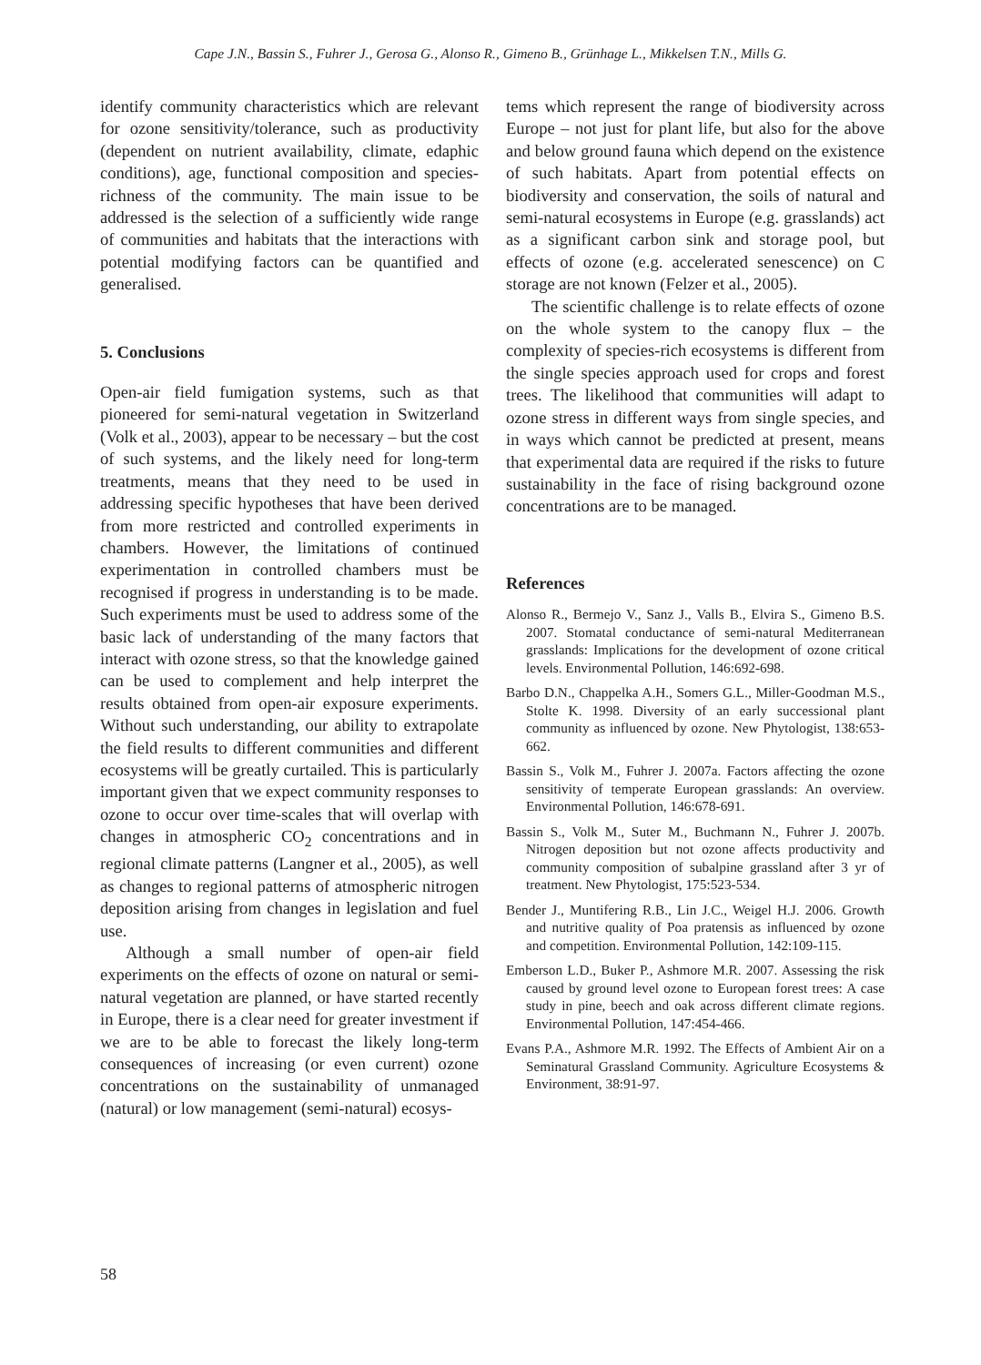Cape J.N., Bassin S., Fuhrer J., Gerosa G., Alonso R., Gimeno B., Grünhage L., Mikkelsen T.N., Mills G.
identify community characteristics which are relevant for ozone sensitivity/tolerance, such as productivity (dependent on nutrient availability, climate, edaphic conditions), age, functional composition and species-richness of the community. The main issue to be addressed is the selection of a sufficiently wide range of communities and habitats that the interactions with potential modifying factors can be quantified and generalised.
5. Conclusions
Open-air field fumigation systems, such as that pioneered for semi-natural vegetation in Switzerland (Volk et al., 2003), appear to be necessary – but the cost of such systems, and the likely need for long-term treatments, means that they need to be used in addressing specific hypotheses that have been derived from more restricted and controlled experiments in chambers. However, the limitations of continued experimentation in controlled chambers must be recognised if progress in understanding is to be made. Such experiments must be used to address some of the basic lack of understanding of the many factors that interact with ozone stress, so that the knowledge gained can be used to complement and help interpret the results obtained from open-air exposure experiments. Without such understanding, our ability to extrapolate the field results to different communities and different ecosystems will be greatly curtailed. This is particularly important given that we expect community responses to ozone to occur over time-scales that will overlap with changes in atmospheric CO<sub>2</sub> concentrations and in regional climate patterns (Langner et al., 2005), as well as changes to regional patterns of atmospheric nitrogen deposition arising from changes in legislation and fuel use.
Although a small number of open-air field experiments on the effects of ozone on natural or semi-natural vegetation are planned, or have started recently in Europe, there is a clear need for greater investment if we are to be able to forecast the likely long-term consequences of increasing (or even current) ozone concentrations on the sustainability of unmanaged (natural) or low management (semi-natural) ecosys-
tems which represent the range of biodiversity across Europe – not just for plant life, but also for the above and below ground fauna which depend on the existence of such habitats. Apart from potential effects on biodiversity and conservation, the soils of natural and semi-natural ecosystems in Europe (e.g. grasslands) act as a significant carbon sink and storage pool, but effects of ozone (e.g. accelerated senescence) on C storage are not known (Felzer et al., 2005).
The scientific challenge is to relate effects of ozone on the whole system to the canopy flux – the complexity of species-rich ecosystems is different from the single species approach used for crops and forest trees. The likelihood that communities will adapt to ozone stress in different ways from single species, and in ways which cannot be predicted at present, means that experimental data are required if the risks to future sustainability in the face of rising background ozone concentrations are to be managed.
References
Alonso R., Bermejo V., Sanz J., Valls B., Elvira S., Gimeno B.S. 2007. Stomatal conductance of semi-natural Mediterranean grasslands: Implications for the development of ozone critical levels. Environmental Pollution, 146:692-698.
Barbo D.N., Chappelka A.H., Somers G.L., Miller-Goodman M.S., Stolte K. 1998. Diversity of an early successional plant community as influenced by ozone. New Phytologist, 138:653-662.
Bassin S., Volk M., Fuhrer J. 2007a. Factors affecting the ozone sensitivity of temperate European grasslands: An overview. Environmental Pollution, 146:678-691.
Bassin S., Volk M., Suter M., Buchmann N., Fuhrer J. 2007b. Nitrogen deposition but not ozone affects productivity and community composition of subalpine grassland after 3 yr of treatment. New Phytologist, 175:523-534.
Bender J., Muntifering R.B., Lin J.C., Weigel H.J. 2006. Growth and nutritive quality of Poa pratensis as influenced by ozone and competition. Environmental Pollution, 142:109-115.
Emberson L.D., Buker P., Ashmore M.R. 2007. Assessing the risk caused by ground level ozone to European forest trees: A case study in pine, beech and oak across different climate regions. Environmental Pollution, 147:454-466.
Evans P.A., Ashmore M.R. 1992. The Effects of Ambient Air on a Seminatural Grassland Community. Agriculture Ecosystems & Environment, 38:91-97.
58